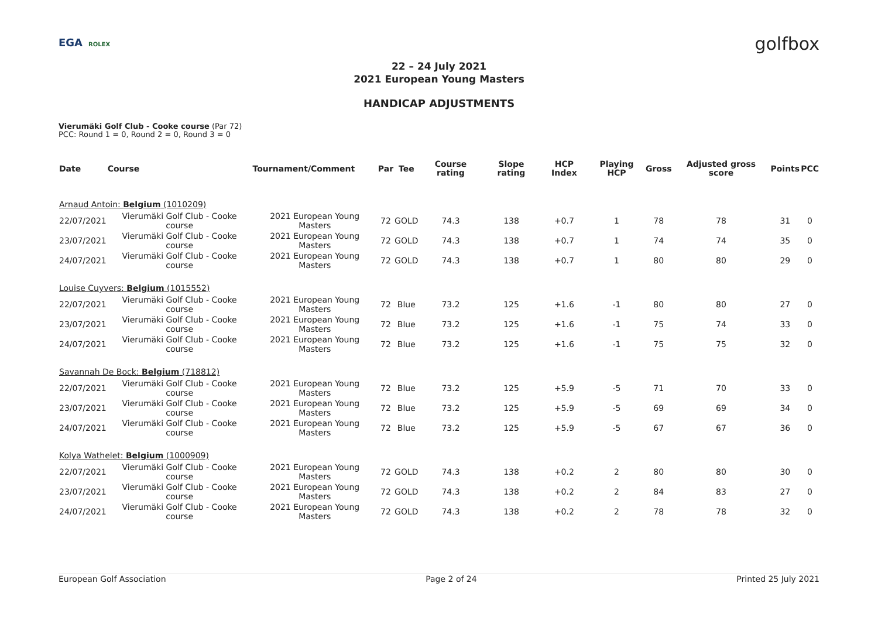EGA ROLEX
golfbox
22 – 24 July 2021
2021 European Young Masters
HANDICAP ADJUSTMENTS
Vierumäki Golf Club - Cooke course (Par 72)
PCC: Round 1 = 0, Round 2 = 0, Round 3 = 0
| Date | Course | Tournament/Comment | Par | Tee | Course rating | Slope rating | HCP Index | Playing HCP | Gross | Adjusted gross score | Points | PCC |
| --- | --- | --- | --- | --- | --- | --- | --- | --- | --- | --- | --- | --- |
| Arnaud Antoin: Belgium (1010209) | | | | | | | | | | | | |
| 22/07/2021 | Vierumäki Golf Club - Cooke course | 2021 European Young Masters | 72 | GOLD | 74.3 | 138 | +0.7 | 1 | 78 | 78 | 31 | 0 |
| 23/07/2021 | Vierumäki Golf Club - Cooke course | 2021 European Young Masters | 72 | GOLD | 74.3 | 138 | +0.7 | 1 | 74 | 74 | 35 | 0 |
| 24/07/2021 | Vierumäki Golf Club - Cooke course | 2021 European Young Masters | 72 | GOLD | 74.3 | 138 | +0.7 | 1 | 80 | 80 | 29 | 0 |
| Louise Cuyvers: Belgium (1015552) | | | | | | | | | | | | |
| 22/07/2021 | Vierumäki Golf Club - Cooke course | 2021 European Young Masters | 72 | Blue | 73.2 | 125 | +1.6 | -1 | 80 | 80 | 27 | 0 |
| 23/07/2021 | Vierumäki Golf Club - Cooke course | 2021 European Young Masters | 72 | Blue | 73.2 | 125 | +1.6 | -1 | 75 | 74 | 33 | 0 |
| 24/07/2021 | Vierumäki Golf Club - Cooke course | 2021 European Young Masters | 72 | Blue | 73.2 | 125 | +1.6 | -1 | 75 | 75 | 32 | 0 |
| Savannah De Bock: Belgium (718812) | | | | | | | | | | | | |
| 22/07/2021 | Vierumäki Golf Club - Cooke course | 2021 European Young Masters | 72 | Blue | 73.2 | 125 | +5.9 | -5 | 71 | 70 | 33 | 0 |
| 23/07/2021 | Vierumäki Golf Club - Cooke course | 2021 European Young Masters | 72 | Blue | 73.2 | 125 | +5.9 | -5 | 69 | 69 | 34 | 0 |
| 24/07/2021 | Vierumäki Golf Club - Cooke course | 2021 European Young Masters | 72 | Blue | 73.2 | 125 | +5.9 | -5 | 67 | 67 | 36 | 0 |
| Kolya Wathelet: Belgium (1000909) | | | | | | | | | | | | |
| 22/07/2021 | Vierumäki Golf Club - Cooke course | 2021 European Young Masters | 72 | GOLD | 74.3 | 138 | +0.2 | 2 | 80 | 80 | 30 | 0 |
| 23/07/2021 | Vierumäki Golf Club - Cooke course | 2021 European Young Masters | 72 | GOLD | 74.3 | 138 | +0.2 | 2 | 84 | 83 | 27 | 0 |
| 24/07/2021 | Vierumäki Golf Club - Cooke course | 2021 European Young Masters | 72 | GOLD | 74.3 | 138 | +0.2 | 2 | 78 | 78 | 32 | 0 |
European Golf Association Page 2 of 24 Printed 25 July 2021